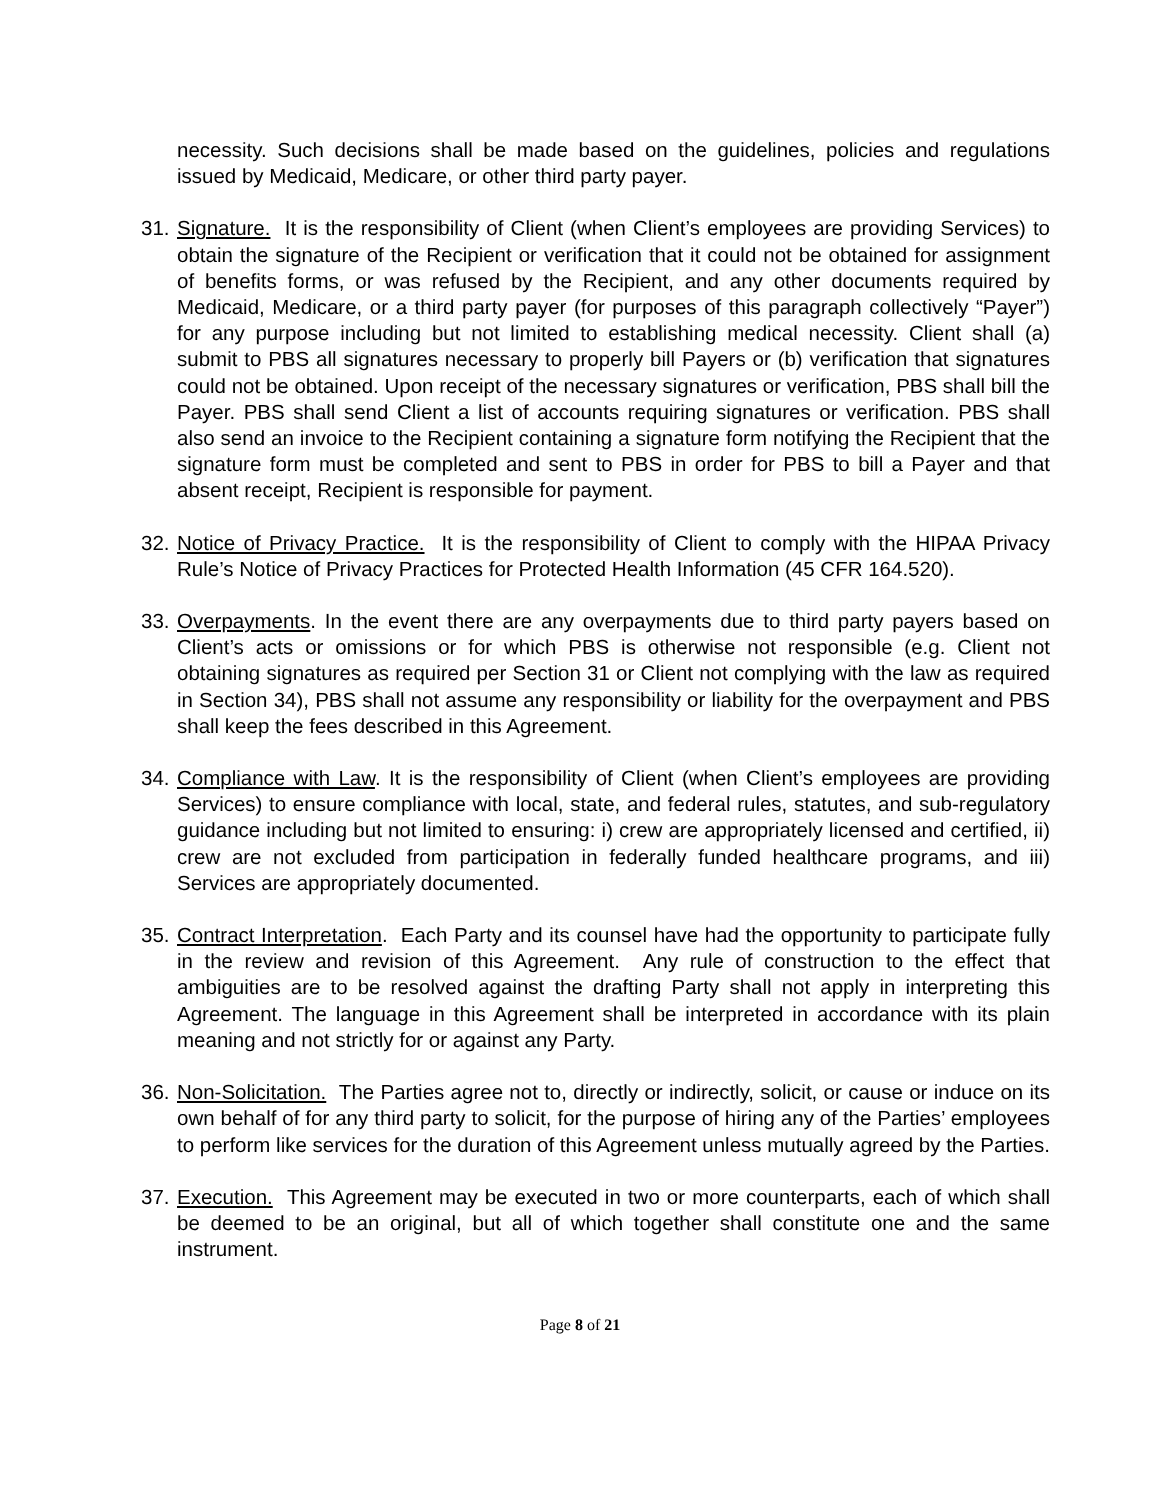necessity. Such decisions shall be made based on the guidelines, policies and regulations issued by Medicaid, Medicare, or other third party payer.
31.
Signature. It is the responsibility of Client (when Client’s employees are providing Services) to obtain the signature of the Recipient or verification that it could not be obtained for assignment of benefits forms, or was refused by the Recipient, and any other documents required by Medicaid, Medicare, or a third party payer (for purposes of this paragraph collectively “Payer”) for any purpose including but not limited to establishing medical necessity. Client shall (a) submit to PBS all signatures necessary to properly bill Payers or (b) verification that signatures could not be obtained. Upon receipt of the necessary signatures or verification, PBS shall bill the Payer. PBS shall send Client a list of accounts requiring signatures or verification. PBS shall also send an invoice to the Recipient containing a signature form notifying the Recipient that the signature form must be completed and sent to PBS in order for PBS to bill a Payer and that absent receipt, Recipient is responsible for payment.
32.
Notice of Privacy Practice. It is the responsibility of Client to comply with the HIPAA Privacy Rule’s Notice of Privacy Practices for Protected Health Information (45 CFR 164.520).
33.
Overpayments. In the event there are any overpayments due to third party payers based on Client’s acts or omissions or for which PBS is otherwise not responsible (e.g. Client not obtaining signatures as required per Section 31 or Client not complying with the law as required in Section 34), PBS shall not assume any responsibility or liability for the overpayment and PBS shall keep the fees described in this Agreement.
34.
Compliance with Law. It is the responsibility of Client (when Client’s employees are providing Services) to ensure compliance with local, state, and federal rules, statutes, and sub-regulatory guidance including but not limited to ensuring: i) crew are appropriately licensed and certified, ii) crew are not excluded from participation in federally funded healthcare programs, and iii) Services are appropriately documented.
35.
Contract Interpretation. Each Party and its counsel have had the opportunity to participate fully in the review and revision of this Agreement. Any rule of construction to the effect that ambiguities are to be resolved against the drafting Party shall not apply in interpreting this Agreement. The language in this Agreement shall be interpreted in accordance with its plain meaning and not strictly for or against any Party.
36.
Non-Solicitation. The Parties agree not to, directly or indirectly, solicit, or cause or induce on its own behalf of for any third party to solicit, for the purpose of hiring any of the Parties’ employees to perform like services for the duration of this Agreement unless mutually agreed by the Parties.
37.
Execution. This Agreement may be executed in two or more counterparts, each of which shall be deemed to be an original, but all of which together shall constitute one and the same instrument.
Page 8 of 21